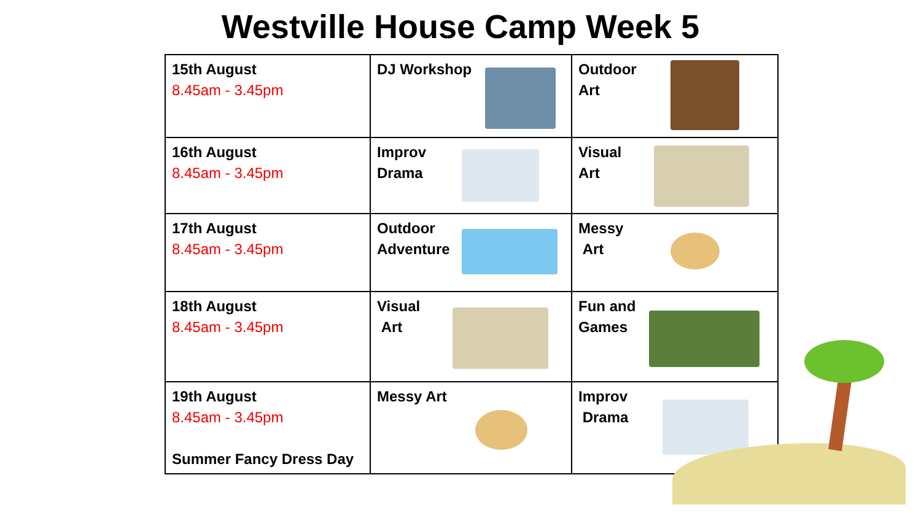Westville House Camp Week 5
| 15th August 8.45am - 3.45pm | DJ Workshop | Outdoor Art |
| 16th August 8.45am - 3.45pm | Improv Drama | Visual Art |
| 17th August 8.45am - 3.45pm | Outdoor Adventure | Messy Art |
| 18th August 8.45am - 3.45pm | Visual Art | Fun and Games |
| 19th August 8.45am - 3.45pm Summer Fancy Dress Day | Messy Art | Improv Drama |